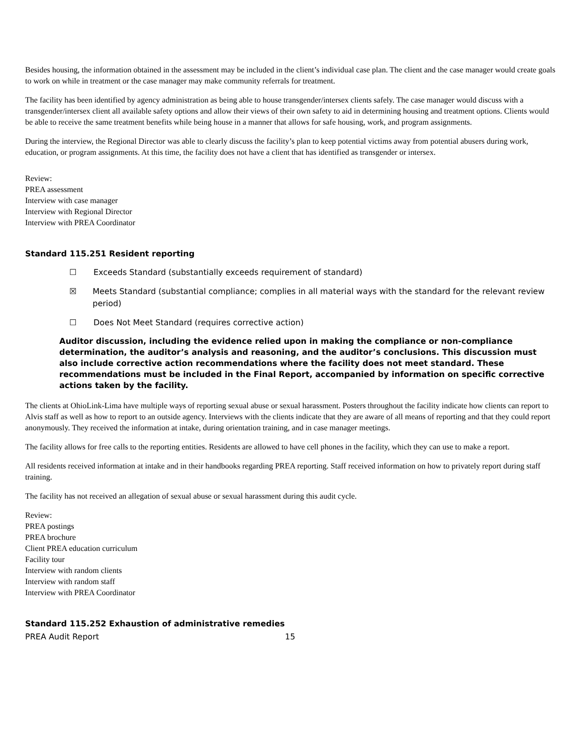Besides housing, the information obtained in the assessment may be included in the client’s individual case plan. The client and the case manager would create goals to work on while in treatment or the case manager may make community referrals for treatment.
The facility has been identified by agency administration as being able to house transgender/intersex clients safely. The case manager would discuss with a transgender/intersex client all available safety options and allow their views of their own safety to aid in determining housing and treatment options. Clients would be able to receive the same treatment benefits while being house in a manner that allows for safe housing, work, and program assignments.
During the interview, the Regional Director was able to clearly discuss the facility’s plan to keep potential victims away from potential abusers during work, education, or program assignments. At this time, the facility does not have a client that has identified as transgender or intersex.
Review:
PREA assessment
Interview with case manager
Interview with Regional Director
Interview with PREA Coordinator
Standard 115.251 Resident reporting
☐ Exceeds Standard (substantially exceeds requirement of standard)
☒ Meets Standard (substantial compliance; complies in all material ways with the standard for the relevant review period)
☐ Does Not Meet Standard (requires corrective action)
Auditor discussion, including the evidence relied upon in making the compliance or non-compliance determination, the auditor’s analysis and reasoning, and the auditor’s conclusions. This discussion must also include corrective action recommendations where the facility does not meet standard. These recommendations must be included in the Final Report, accompanied by information on specific corrective actions taken by the facility.
The clients at OhioLink-Lima have multiple ways of reporting sexual abuse or sexual harassment. Posters throughout the facility indicate how clients can report to Alvis staff as well as how to report to an outside agency. Interviews with the clients indicate that they are aware of all means of reporting and that they could report anonymously. They received the information at intake, during orientation training, and in case manager meetings.
The facility allows for free calls to the reporting entities. Residents are allowed to have cell phones in the facility, which they can use to make a report.
All residents received information at intake and in their handbooks regarding PREA reporting. Staff received information on how to privately report during staff training.
The facility has not received an allegation of sexual abuse or sexual harassment during this audit cycle.
Review:
PREA postings
PREA brochure
Client PREA education curriculum
Facility tour
Interview with random clients
Interview with random staff
Interview with PREA Coordinator
Standard 115.252 Exhaustion of administrative remedies
PREA Audit Report 15